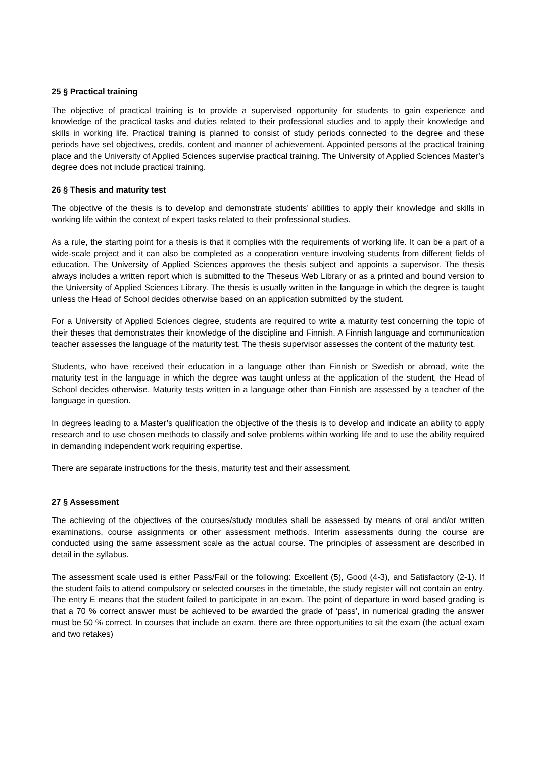25 § Practical training
The objective of practical training is to provide a supervised opportunity for students to gain experience and knowledge of the practical tasks and duties related to their professional studies and to apply their knowledge and skills in working life. Practical training is planned to consist of study periods connected to the degree and these periods have set objectives, credits, content and manner of achievement. Appointed persons at the practical training place and the University of Applied Sciences supervise practical training. The University of Applied Sciences Master’s degree does not include practical training.
26 § Thesis and maturity test
The objective of the thesis is to develop and demonstrate students’ abilities to apply their knowledge and skills in working life within the context of expert tasks related to their professional studies.
As a rule, the starting point for a thesis is that it complies with the requirements of working life. It can be a part of a wide-scale project and it can also be completed as a cooperation venture involving students from different fields of education. The University of Applied Sciences approves the thesis subject and appoints a supervisor. The thesis always includes a written report which is submitted to the Theseus Web Library or as a printed and bound version to the University of Applied Sciences Library. The thesis is usually written in the language in which the degree is taught unless the Head of School decides otherwise based on an application submitted by the student.
For a University of Applied Sciences degree, students are required to write a maturity test concerning the topic of their theses that demonstrates their knowledge of the discipline and Finnish. A Finnish language and communication teacher assesses the language of the maturity test. The thesis supervisor assesses the content of the maturity test.
Students, who have received their education in a language other than Finnish or Swedish or abroad, write the maturity test in the language in which the degree was taught unless at the application of the student, the Head of School decides otherwise. Maturity tests written in a language other than Finnish are assessed by a teacher of the language in question.
In degrees leading to a Master’s qualification the objective of the thesis is to develop and indicate an ability to apply research and to use chosen methods to classify and solve problems within working life and to use the ability required in demanding independent work requiring expertise.
There are separate instructions for the thesis, maturity test and their assessment.
27 § Assessment
The achieving of the objectives of the courses/study modules shall be assessed by means of oral and/or written examinations, course assignments or other assessment methods. Interim assessments during the course are conducted using the same assessment scale as the actual course. The principles of assessment are described in detail in the syllabus.
The assessment scale used is either Pass/Fail or the following: Excellent (5), Good (4-3), and Satisfactory (2-1). If the student fails to attend compulsory or selected courses in the timetable, the study register will not contain an entry. The entry E means that the student failed to participate in an exam. The point of departure in word based grading is that a 70 % correct answer must be achieved to be awarded the grade of ‘pass’, in numerical grading the answer must be 50 % correct. In courses that include an exam, there are three opportunities to sit the exam (the actual exam and two retakes)